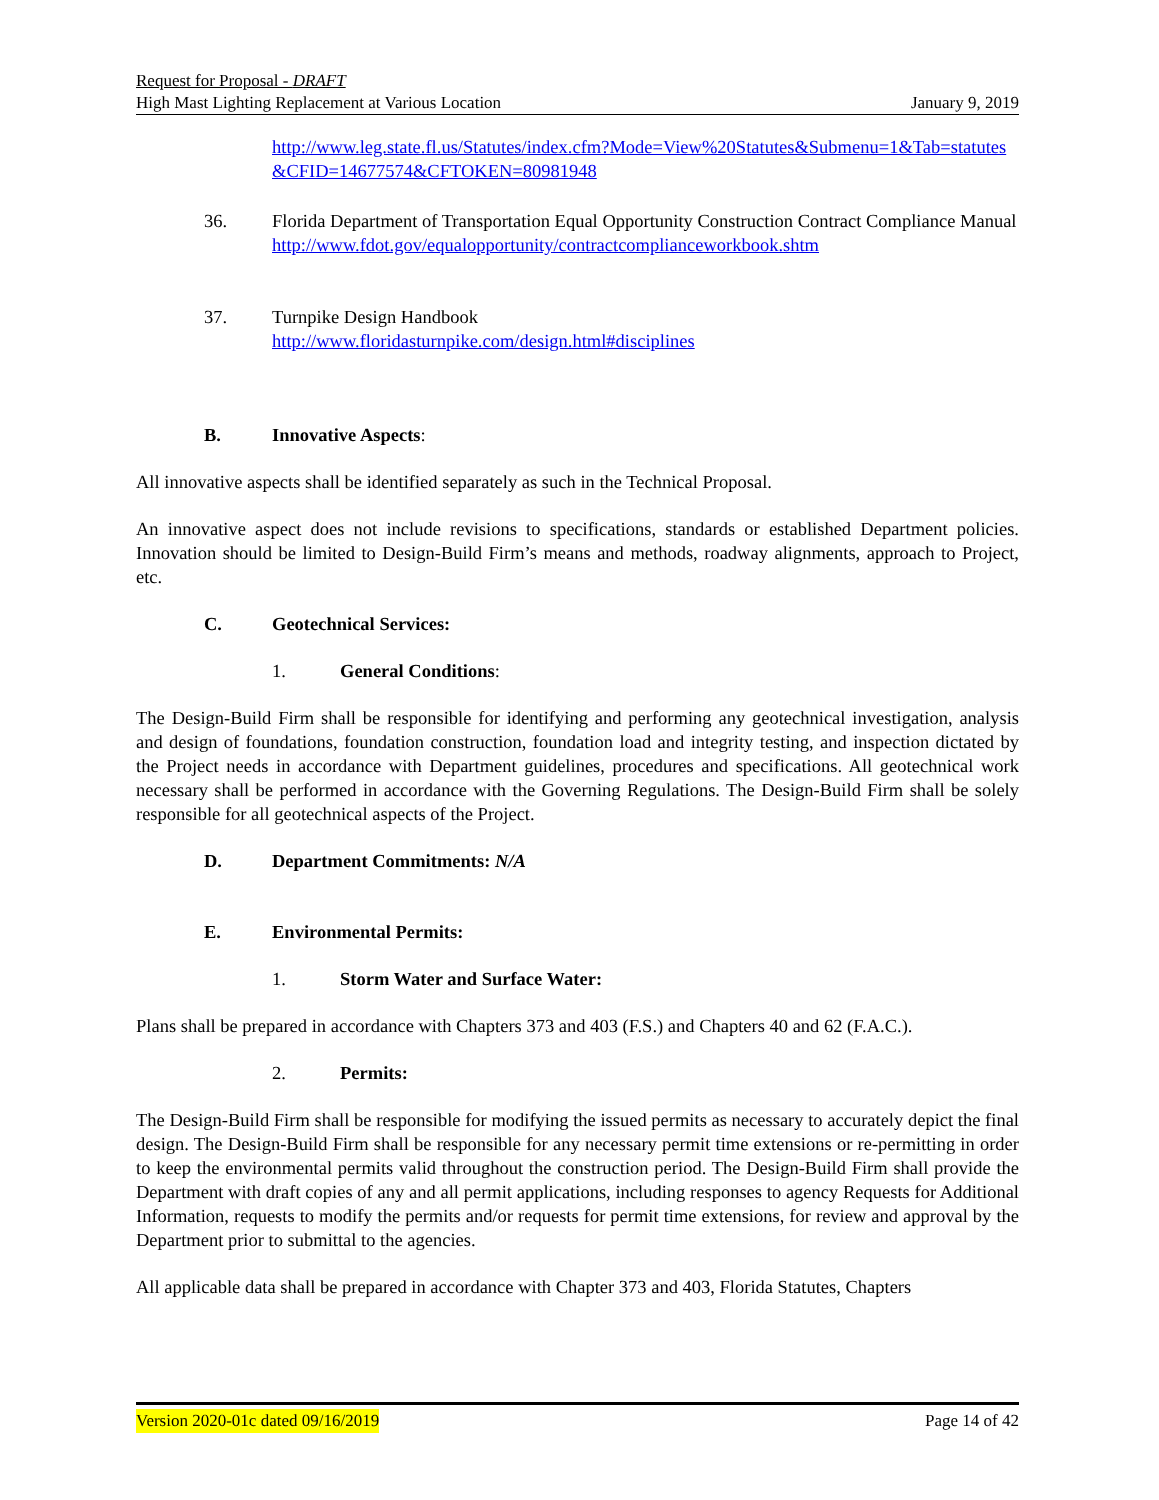Request for Proposal - DRAFT
High Mast Lighting Replacement at Various Location January 9, 2019
http://www.leg.state.fl.us/Statutes/index.cfm?Mode=View%20Statutes&Submenu=1&Tab=statutes&CFID=14677574&CFTOKEN=80981948
36. Florida Department of Transportation Equal Opportunity Construction Contract Compliance Manual
http://www.fdot.gov/equalopportunity/contractcomplianceworkbook.shtm
37. Turnpike Design Handbook
http://www.floridasturnpike.com/design.html#disciplines
B. Innovative Aspects:
All innovative aspects shall be identified separately as such in the Technical Proposal.
An innovative aspect does not include revisions to specifications, standards or established Department policies. Innovation should be limited to Design-Build Firm’s means and methods, roadway alignments, approach to Project, etc.
C. Geotechnical Services:
1. General Conditions:
The Design-Build Firm shall be responsible for identifying and performing any geotechnical investigation, analysis and design of foundations, foundation construction, foundation load and integrity testing, and inspection dictated by the Project needs in accordance with Department guidelines, procedures and specifications. All geotechnical work necessary shall be performed in accordance with the Governing Regulations. The Design-Build Firm shall be solely responsible for all geotechnical aspects of the Project.
D. Department Commitments: N/A
E. Environmental Permits:
1. Storm Water and Surface Water:
Plans shall be prepared in accordance with Chapters 373 and 403 (F.S.) and Chapters 40 and 62 (F.A.C.).
2. Permits:
The Design-Build Firm shall be responsible for modifying the issued permits as necessary to accurately depict the final design. The Design-Build Firm shall be responsible for any necessary permit time extensions or re-permitting in order to keep the environmental permits valid throughout the construction period. The Design-Build Firm shall provide the Department with draft copies of any and all permit applications, including responses to agency Requests for Additional Information, requests to modify the permits and/or requests for permit time extensions, for review and approval by the Department prior to submittal to the agencies.
All applicable data shall be prepared in accordance with Chapter 373 and 403, Florida Statutes, Chapters
Version 2020-01c dated 09/16/2019 Page 14 of 42